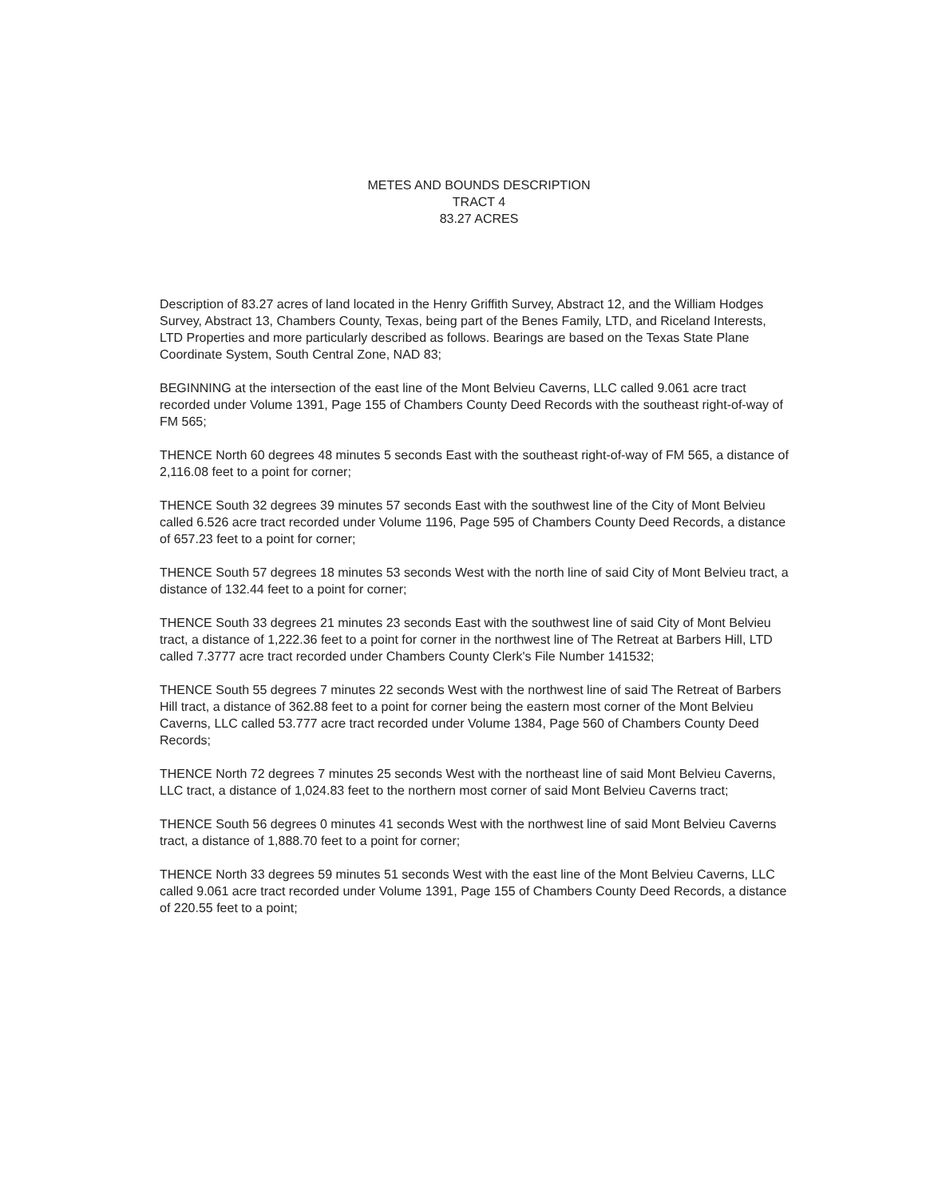METES AND BOUNDS DESCRIPTION
TRACT 4
83.27 ACRES
Description of 83.27 acres of land located in the Henry Griffith Survey, Abstract 12, and the William Hodges Survey, Abstract 13, Chambers County, Texas, being part of the Benes Family, LTD, and Riceland Interests, LTD Properties and more particularly described as follows. Bearings are based on the Texas State Plane Coordinate System, South Central Zone, NAD 83;
BEGINNING at the intersection of the east line of the Mont Belvieu Caverns, LLC called 9.061 acre tract recorded under Volume 1391, Page 155 of Chambers County Deed Records with the southeast right-of-way of FM 565;
THENCE North 60 degrees 48 minutes 5 seconds East with the southeast right-of-way of FM 565, a distance of 2,116.08 feet to a point for corner;
THENCE South 32 degrees 39 minutes 57 seconds East with the southwest line of the City of Mont Belvieu called 6.526 acre tract recorded under Volume 1196, Page 595 of Chambers County Deed Records, a distance of 657.23 feet to a point for corner;
THENCE South 57 degrees 18 minutes 53 seconds West with the north line of said City of Mont Belvieu tract, a distance of 132.44 feet to a point for corner;
THENCE South 33 degrees 21 minutes 23 seconds East with the southwest line of said City of Mont Belvieu tract, a distance of 1,222.36 feet to a point for corner in the northwest line of The Retreat at Barbers Hill, LTD called 7.3777 acre tract recorded under Chambers County Clerk's File Number 141532;
THENCE South 55 degrees 7 minutes 22 seconds West with the northwest line of said The Retreat of Barbers Hill tract, a distance of 362.88 feet to a point for corner being the eastern most corner of the Mont Belvieu Caverns, LLC called 53.777 acre tract recorded under Volume 1384, Page 560 of Chambers County Deed Records;
THENCE North 72 degrees 7 minutes 25 seconds West with the northeast line of said Mont Belvieu Caverns, LLC tract, a distance of 1,024.83 feet to the northern most corner of said Mont Belvieu Caverns tract;
THENCE South 56 degrees 0 minutes 41 seconds West with the northwest line of said Mont Belvieu Caverns tract, a distance of 1,888.70 feet to a point for corner;
THENCE North 33 degrees 59 minutes 51 seconds West with the east line of the Mont Belvieu Caverns, LLC called 9.061 acre tract recorded under Volume 1391, Page 155 of Chambers County Deed Records, a distance of 220.55 feet to a point;